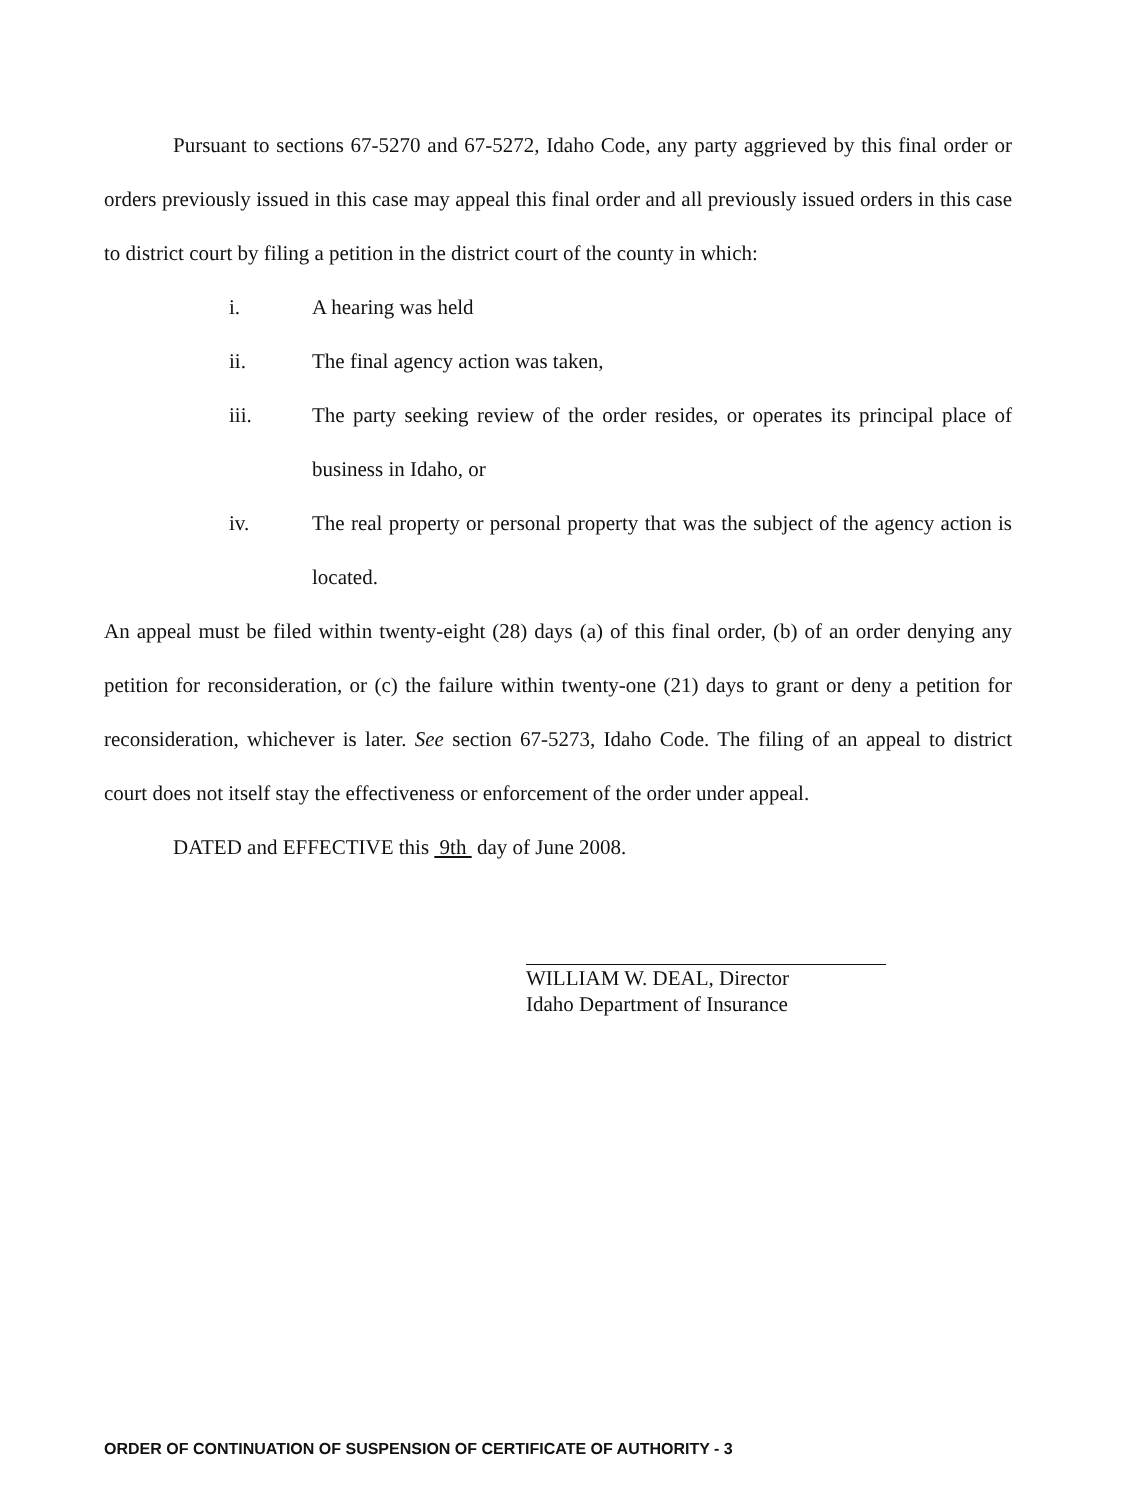Pursuant to sections 67-5270 and 67-5272, Idaho Code, any party aggrieved by this final order or orders previously issued in this case may appeal this final order and all previously issued orders in this case to district court by filing a petition in the district court of the county in which:
i. A hearing was held
ii. The final agency action was taken,
iii. The party seeking review of the order resides, or operates its principal place of business in Idaho, or
iv. The real property or personal property that was the subject of the agency action is located.
An appeal must be filed within twenty-eight (28) days (a) of this final order, (b) of an order denying any petition for reconsideration, or (c) the failure within twenty-one (21) days to grant or deny a petition for reconsideration, whichever is later. See section 67-5273, Idaho Code. The filing of an appeal to district court does not itself stay the effectiveness or enforcement of the order under appeal.
DATED and EFFECTIVE this 9th day of June 2008.
WILLIAM W. DEAL, Director
Idaho Department of Insurance
ORDER OF CONTINUATION OF SUSPENSION OF CERTIFICATE OF AUTHORITY - 3